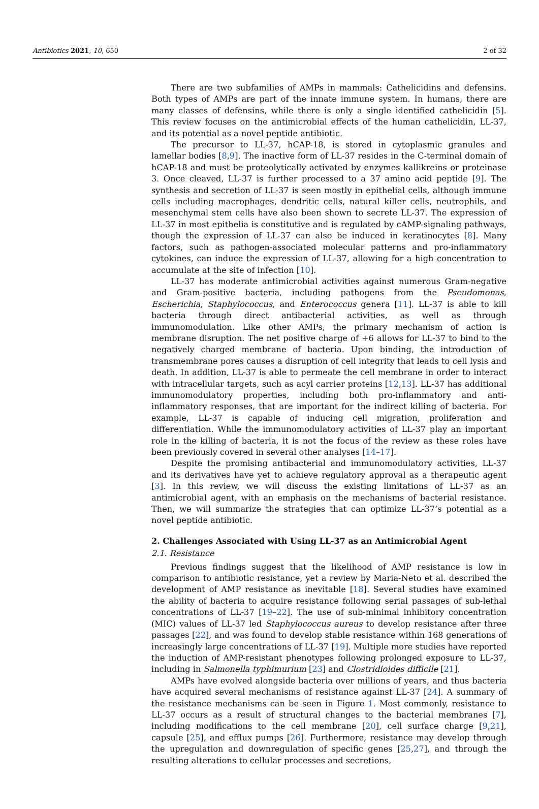Antibiotics 2021, 10, 650 2 of 32
There are two subfamilies of AMPs in mammals: Cathelicidins and defensins. Both types of AMPs are part of the innate immune system. In humans, there are many classes of defensins, while there is only a single identified cathelicidin [5]. This review focuses on the antimicrobial effects of the human cathelicidin, LL-37, and its potential as a novel peptide antibiotic.
The precursor to LL-37, hCAP-18, is stored in cytoplasmic granules and lamellar bodies [8,9]. The inactive form of LL-37 resides in the C-terminal domain of hCAP-18 and must be proteolytically activated by enzymes kallikreins or proteinase 3. Once cleaved, LL-37 is further processed to a 37 amino acid peptide [9]. The synthesis and secretion of LL-37 is seen mostly in epithelial cells, although immune cells including macrophages, dendritic cells, natural killer cells, neutrophils, and mesenchymal stem cells have also been shown to secrete LL-37. The expression of LL-37 in most epithelia is constitutive and is regulated by cAMP-signaling pathways, though the expression of LL-37 can also be induced in keratinocytes [8]. Many factors, such as pathogen-associated molecular patterns and pro-inflammatory cytokines, can induce the expression of LL-37, allowing for a high concentration to accumulate at the site of infection [10].
LL-37 has moderate antimicrobial activities against numerous Gram-negative and Gram-positive bacteria, including pathogens from the Pseudomonas, Escherichia, Staphylococcus, and Enterococcus genera [11]. LL-37 is able to kill bacteria through direct antibacterial activities, as well as through immunomodulation. Like other AMPs, the primary mechanism of action is membrane disruption. The net positive charge of +6 allows for LL-37 to bind to the negatively charged membrane of bacteria. Upon binding, the introduction of transmembrane pores causes a disruption of cell integrity that leads to cell lysis and death. In addition, LL-37 is able to permeate the cell membrane in order to interact with intracellular targets, such as acyl carrier proteins [12,13]. LL-37 has additional immunomodulatory properties, including both pro-inflammatory and anti-inflammatory responses, that are important for the indirect killing of bacteria. For example, LL-37 is capable of inducing cell migration, proliferation and differentiation. While the immunomodulatory activities of LL-37 play an important role in the killing of bacteria, it is not the focus of the review as these roles have been previously covered in several other analyses [14–17].
Despite the promising antibacterial and immunomodulatory activities, LL-37 and its derivatives have yet to achieve regulatory approval as a therapeutic agent [3]. In this review, we will discuss the existing limitations of LL-37 as an antimicrobial agent, with an emphasis on the mechanisms of bacterial resistance. Then, we will summarize the strategies that can optimize LL-37’s potential as a novel peptide antibiotic.
2. Challenges Associated with Using LL-37 as an Antimicrobial Agent
2.1. Resistance
Previous findings suggest that the likelihood of AMP resistance is low in comparison to antibiotic resistance, yet a review by Maria-Neto et al. described the development of AMP resistance as inevitable [18]. Several studies have examined the ability of bacteria to acquire resistance following serial passages of sub-lethal concentrations of LL-37 [19–22]. The use of sub-minimal inhibitory concentration (MIC) values of LL-37 led Staphylococcus aureus to develop resistance after three passages [22], and was found to develop stable resistance within 168 generations of increasingly large concentrations of LL-37 [19]. Multiple more studies have reported the induction of AMP-resistant phenotypes following prolonged exposure to LL-37, including in Salmonella typhimurium [23] and Clostridioides difficile [21].
AMPs have evolved alongside bacteria over millions of years, and thus bacteria have acquired several mechanisms of resistance against LL-37 [24]. A summary of the resistance mechanisms can be seen in Figure 1. Most commonly, resistance to LL-37 occurs as a result of structural changes to the bacterial membranes [7], including modifications to the cell membrane [20], cell surface charge [9,21], capsule [25], and efflux pumps [26]. Furthermore, resistance may develop through the upregulation and downregulation of specific genes [25,27], and through the resulting alterations to cellular processes and secretions,